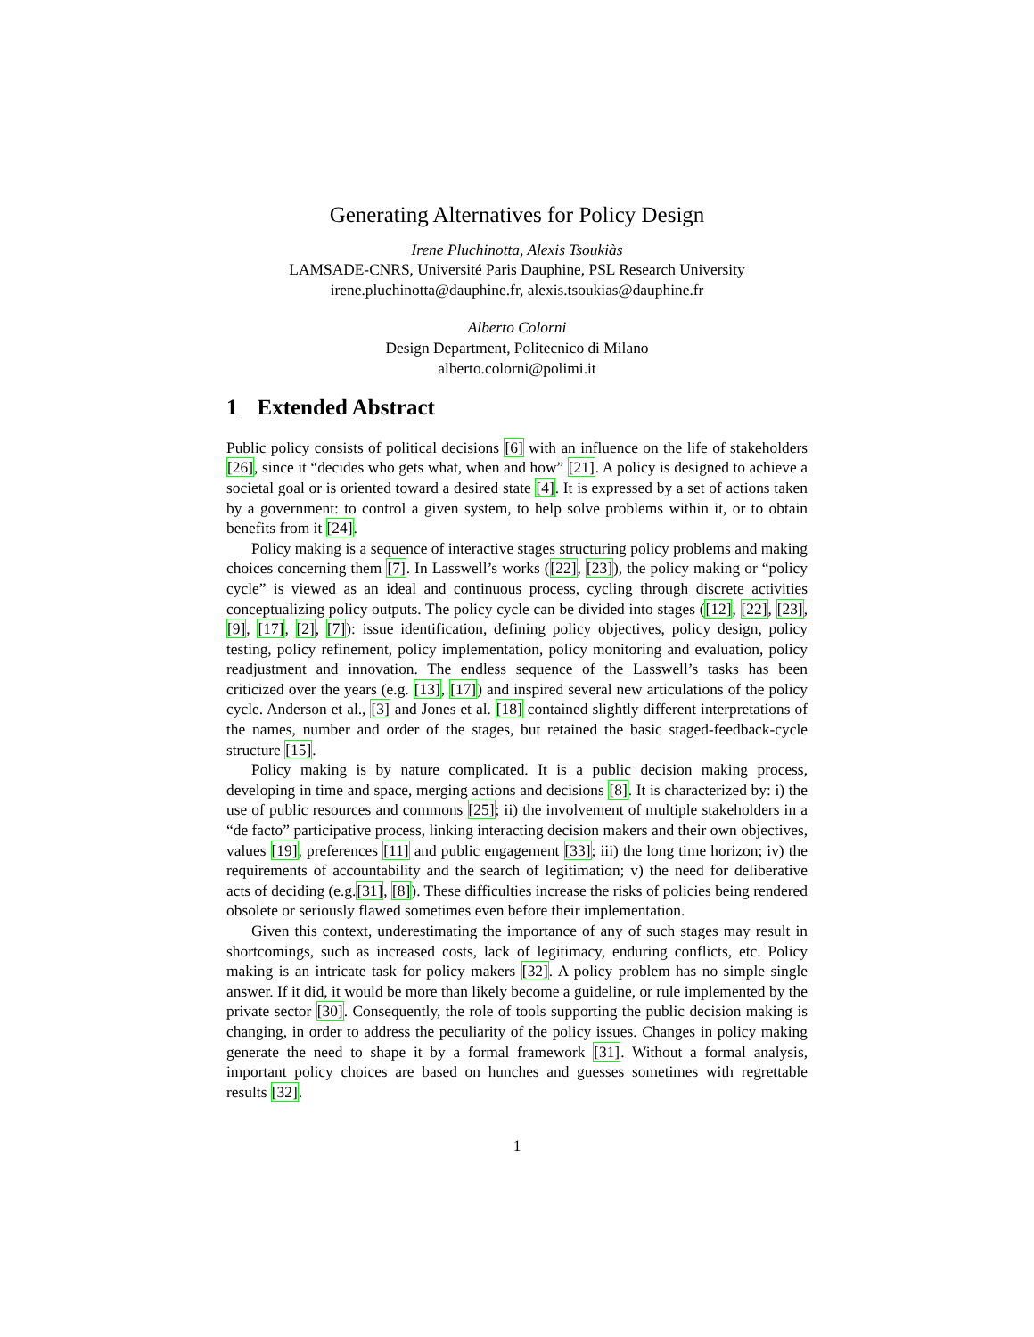Generating Alternatives for Policy Design
Irene Pluchinotta, Alexis Tsoukiàs
LAMSADE-CNRS, Université Paris Dauphine, PSL Research University
irene.pluchinotta@dauphine.fr, alexis.tsoukias@dauphine.fr
Alberto Colorni
Design Department, Politecnico di Milano
alberto.colorni@polimi.it
1 Extended Abstract
Public policy consists of political decisions [6] with an influence on the life of stakeholders [26], since it “decides who gets what, when and how” [21]. A policy is designed to achieve a societal goal or is oriented toward a desired state [4]. It is expressed by a set of actions taken by a government: to control a given system, to help solve problems within it, or to obtain benefits from it [24].
Policy making is a sequence of interactive stages structuring policy problems and making choices concerning them [7]. In Lasswell’s works ([22], [23]), the policy making or “policy cycle” is viewed as an ideal and continuous process, cycling through discrete activities conceptualizing policy outputs. The policy cycle can be divided into stages ([12], [22], [23], [9], [17], [2], [7]): issue identification, defining policy objectives, policy design, policy testing, policy refinement, policy implementation, policy monitoring and evaluation, policy readjustment and innovation. The endless sequence of the Lasswell’s tasks has been criticized over the years (e.g. [13], [17]) and inspired several new articulations of the policy cycle. Anderson et al., [3] and Jones et al. [18] contained slightly different interpretations of the names, number and order of the stages, but retained the basic staged-feedback-cycle structure [15].
Policy making is by nature complicated. It is a public decision making process, developing in time and space, merging actions and decisions [8]. It is characterized by: i) the use of public resources and commons [25]; ii) the involvement of multiple stakeholders in a “de facto” participative process, linking interacting decision makers and their own objectives, values [19], preferences [11] and public engagement [33]; iii) the long time horizon; iv) the requirements of accountability and the search of legitimation; v) the need for deliberative acts of deciding (e.g.[31], [8]). These difficulties increase the risks of policies being rendered obsolete or seriously flawed sometimes even before their implementation.
Given this context, underestimating the importance of any of such stages may result in shortcomings, such as increased costs, lack of legitimacy, enduring conflicts, etc. Policy making is an intricate task for policy makers [32]. A policy problem has no simple single answer. If it did, it would be more than likely become a guideline, or rule implemented by the private sector [30]. Consequently, the role of tools supporting the public decision making is changing, in order to address the peculiarity of the policy issues. Changes in policy making generate the need to shape it by a formal framework [31]. Without a formal analysis, important policy choices are based on hunches and guesses sometimes with regrettable results [32].
1